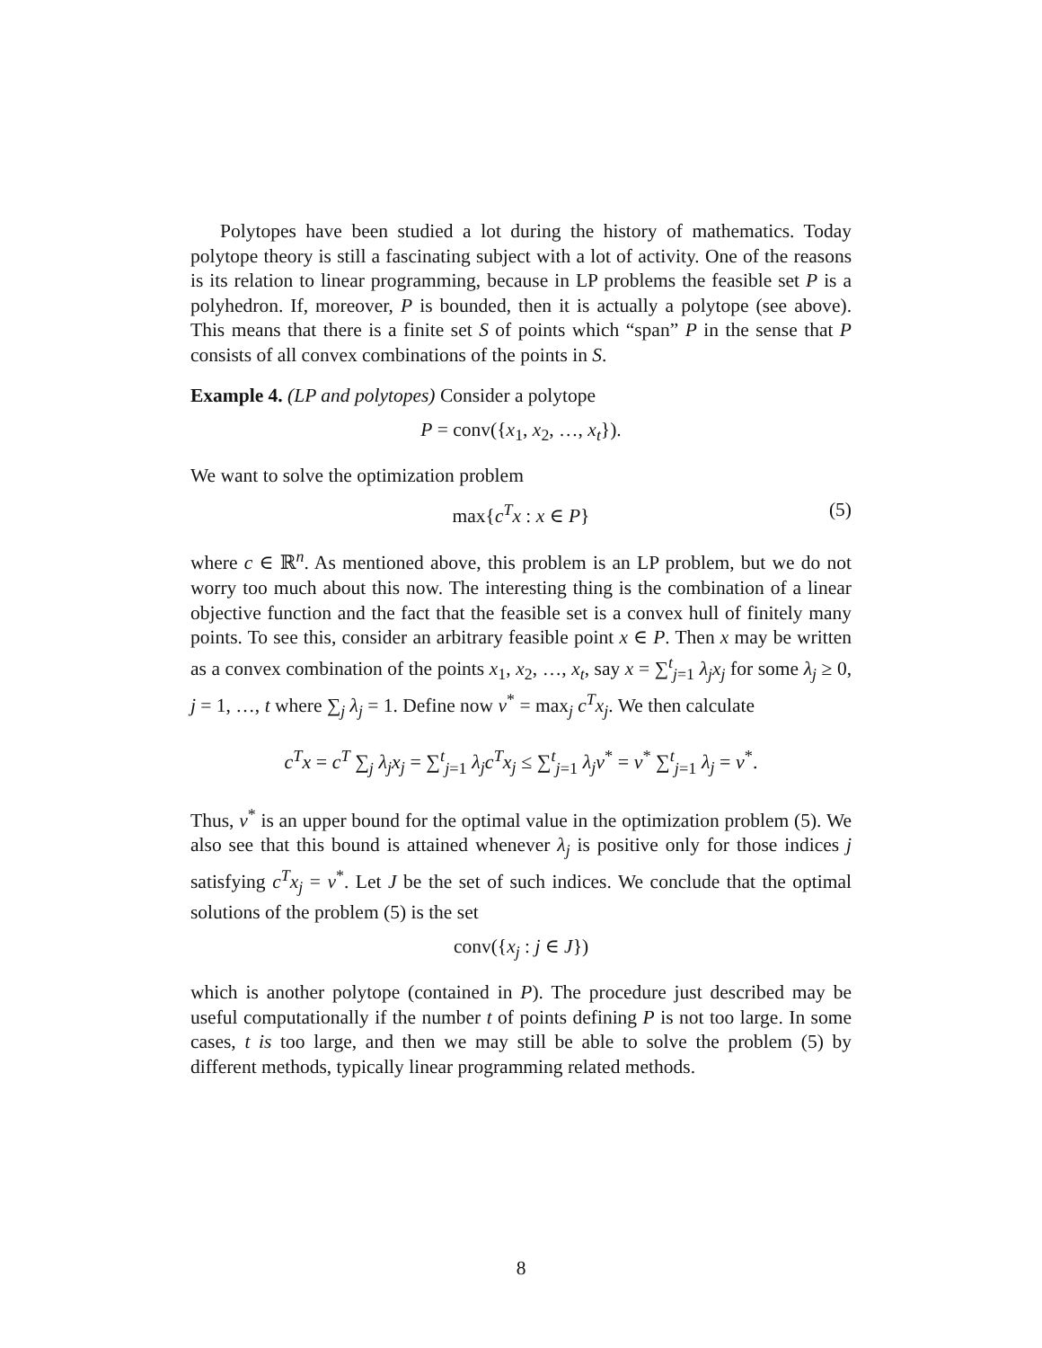Polytopes have been studied a lot during the history of mathematics. Today polytope theory is still a fascinating subject with a lot of activity. One of the reasons is its relation to linear programming, because in LP problems the feasible set P is a polyhedron. If, moreover, P is bounded, then it is actually a polytope (see above). This means that there is a finite set S of points which “span” P in the sense that P consists of all convex combinations of the points in S.
Example 4. (LP and polytopes) Consider a polytope
P = conv({x<sub>1</sub>, x<sub>2</sub>, …, x<sub>t</sub>}).
We want to solve the optimization problem
max{c<sup>T</sup>x : x ∈ P} (5)
where c ∈ ℝ<sup>n</sup>. As mentioned above, this problem is an LP problem, but we do not worry too much about this now. The interesting thing is the combination of a linear objective function and the fact that the feasible set is a convex hull of finitely many points. To see this, consider an arbitrary feasible point x ∈ P. Then x may be written as a convex combination of the points x<sub>1</sub>, x<sub>2</sub>, …, x<sub>t</sub>, say x = ∑<sup>t</sup><sub>j=1</sub> λ<sub>j</sub>x<sub>j</sub> for some λ<sub>j</sub> ≥ 0, j = 1, …, t where ∑<sub>j</sub> λ<sub>j</sub> = 1. Define now v<sup>*</sup> = max<sub>j</sub> c<sup>T</sup>x<sub>j</sub>. We then calculate
c<sup>T</sup>x = c<sup>T</sup> ∑<sub>j</sub> λ<sub>j</sub>x<sub>j</sub> = ∑<sup>t</sup><sub>j=1</sub> λ<sub>j</sub>c<sup>T</sup>x<sub>j</sub> ≤ ∑<sup>t</sup><sub>j=1</sub> λ<sub>j</sub>v<sup>*</sup> = v<sup>*</sup> ∑<sup>t</sup><sub>j=1</sub> λ<sub>j</sub> = v<sup>*</sup>.
Thus, v<sup>*</sup> is an upper bound for the optimal value in the optimization problem (5). We also see that this bound is attained whenever λ<sub>j</sub> is positive only for those indices j satisfying c<sup>T</sup>x<sub>j</sub> = v<sup>*</sup>. Let J be the set of such indices. We conclude that the optimal solutions of the problem (5) is the set
conv({x<sub>j</sub> : j ∈ J})
which is another polytope (contained in P). The procedure just described may be useful computationally if the number t of points defining P is not too large. In some cases, t is too large, and then we may still be able to solve the problem (5) by different methods, typically linear programming related methods.
8